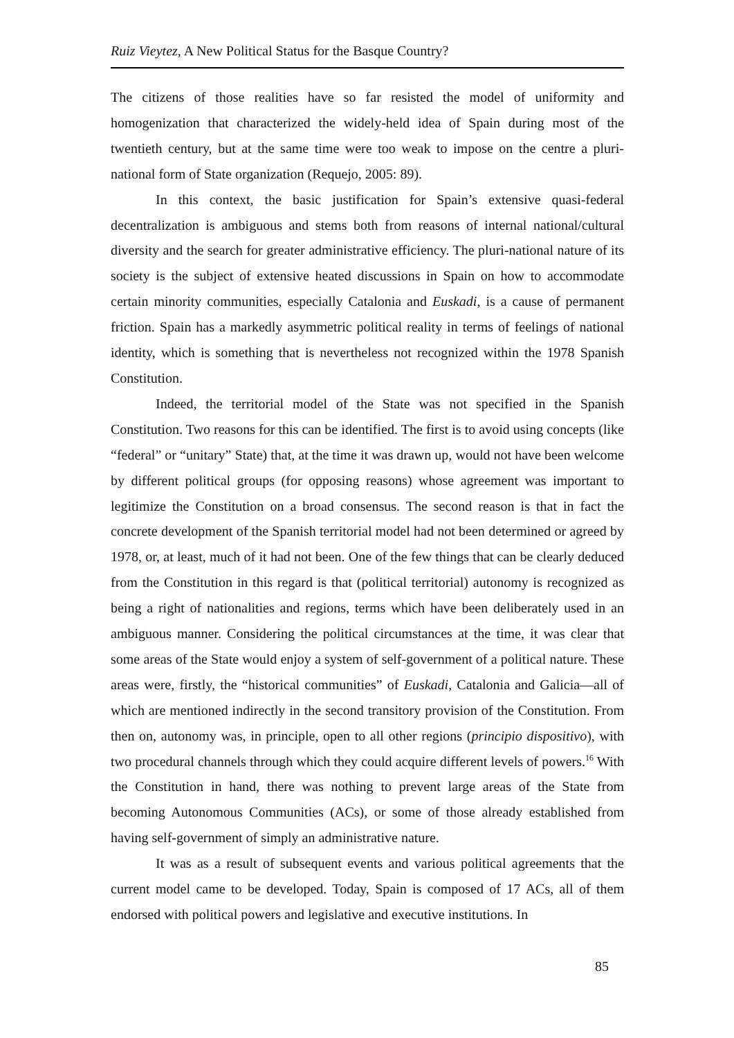Ruiz Vieytez, A New Political Status for the Basque Country?
The citizens of those realities have so far resisted the model of uniformity and homogenization that characterized the widely-held idea of Spain during most of the twentieth century, but at the same time were too weak to impose on the centre a pluri-national form of State organization (Requejo, 2005: 89).
In this context, the basic justification for Spain’s extensive quasi-federal decentralization is ambiguous and stems both from reasons of internal national/cultural diversity and the search for greater administrative efficiency. The pluri-national nature of its society is the subject of extensive heated discussions in Spain on how to accommodate certain minority communities, especially Catalonia and Euskadi, is a cause of permanent friction. Spain has a markedly asymmetric political reality in terms of feelings of national identity, which is something that is nevertheless not recognized within the 1978 Spanish Constitution.
Indeed, the territorial model of the State was not specified in the Spanish Constitution. Two reasons for this can be identified. The first is to avoid using concepts (like “federal” or “unitary” State) that, at the time it was drawn up, would not have been welcome by different political groups (for opposing reasons) whose agreement was important to legitimize the Constitution on a broad consensus. The second reason is that in fact the concrete development of the Spanish territorial model had not been determined or agreed by 1978, or, at least, much of it had not been. One of the few things that can be clearly deduced from the Constitution in this regard is that (political territorial) autonomy is recognized as being a right of nationalities and regions, terms which have been deliberately used in an ambiguous manner. Considering the political circumstances at the time, it was clear that some areas of the State would enjoy a system of self-government of a political nature. These areas were, firstly, the “historical communities” of Euskadi, Catalonia and Galicia—all of which are mentioned indirectly in the second transitory provision of the Constitution. From then on, autonomy was, in principle, open to all other regions (principio dispositivo), with two procedural channels through which they could acquire different levels of powers.<sup>16</sup> With the Constitution in hand, there was nothing to prevent large areas of the State from becoming Autonomous Communities (ACs), or some of those already established from having self-government of simply an administrative nature.
It was as a result of subsequent events and various political agreements that the current model came to be developed. Today, Spain is composed of 17 ACs, all of them endorsed with political powers and legislative and executive institutions. In
85